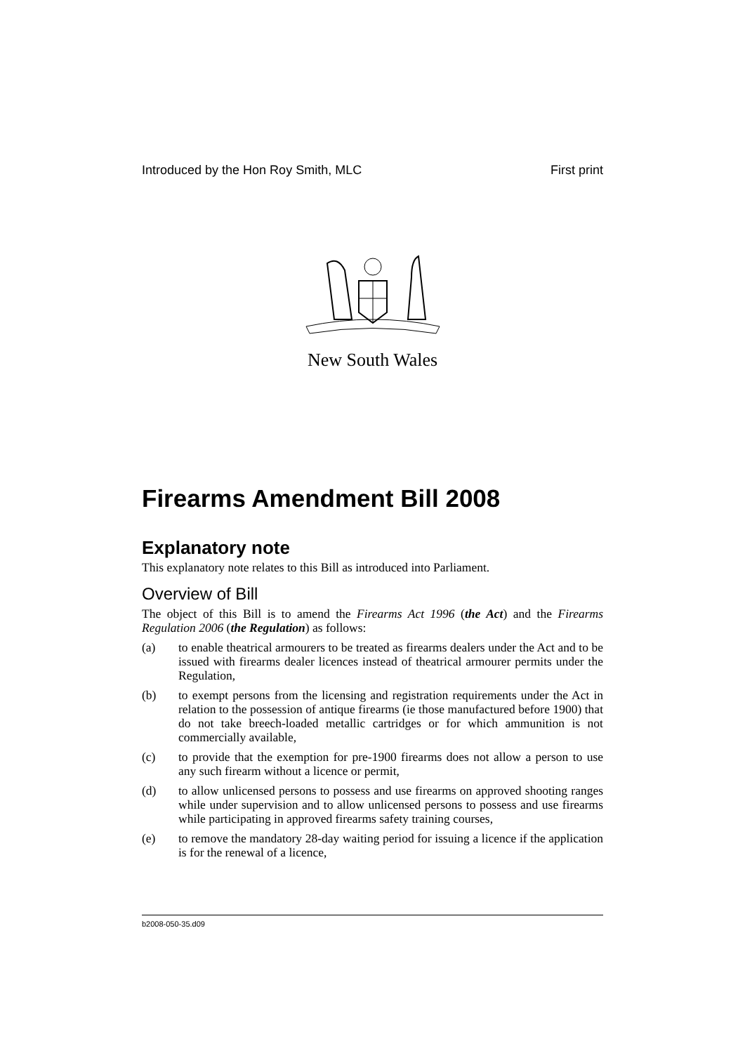Introduced by the Hon Roy Smith, MLC First print
New South Wales
Firearms Amendment Bill 2008
Explanatory note
This explanatory note relates to this Bill as introduced into Parliament.
Overview of Bill
The object of this Bill is to amend the Firearms Act 1996 (the Act) and the Firearms Regulation 2006 (the Regulation) as follows:
(a) to enable theatrical armourers to be treated as firearms dealers under the Act and to be issued with firearms dealer licences instead of theatrical armourer permits under the Regulation,
(b) to exempt persons from the licensing and registration requirements under the Act in relation to the possession of antique firearms (ie those manufactured before 1900) that do not take breech-loaded metallic cartridges or for which ammunition is not commercially available,
(c) to provide that the exemption for pre-1900 firearms does not allow a person to use any such firearm without a licence or permit,
(d) to allow unlicensed persons to possess and use firearms on approved shooting ranges while under supervision and to allow unlicensed persons to possess and use firearms while participating in approved firearms safety training courses,
(e) to remove the mandatory 28-day waiting period for issuing a licence if the application is for the renewal of a licence,
b2008-050-35.d09